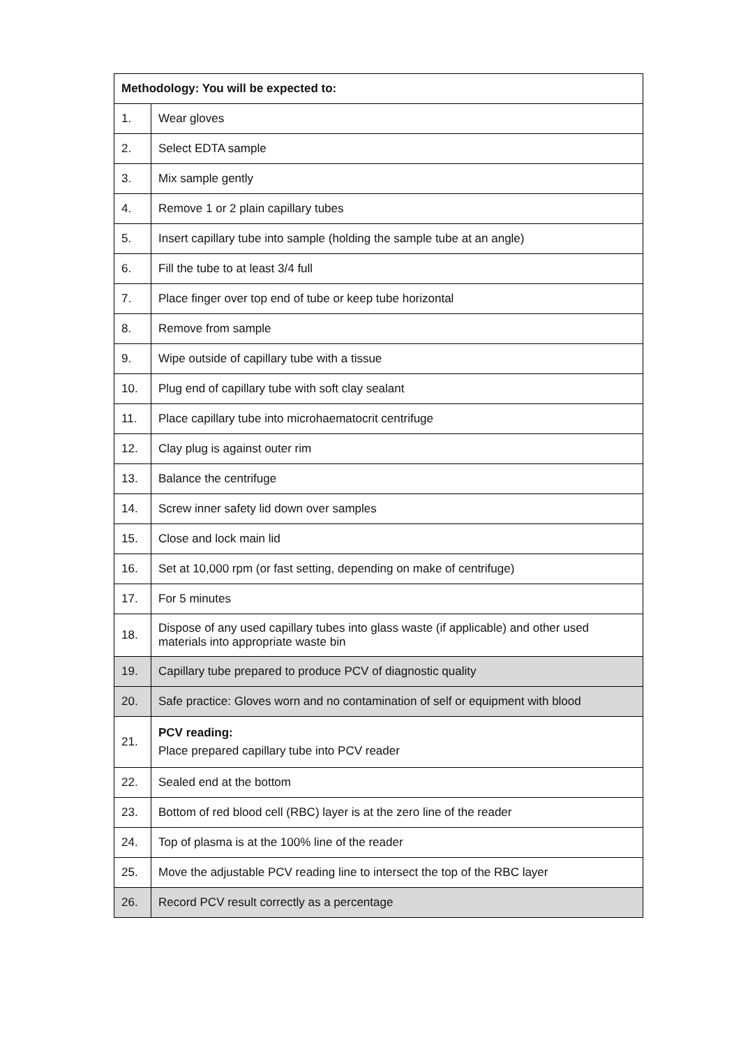| Methodology: You will be expected to: | |
| --- | --- |
| 1. | Wear gloves |
| 2. | Select EDTA sample |
| 3. | Mix sample gently |
| 4. | Remove 1 or 2 plain capillary tubes |
| 5. | Insert capillary tube into sample (holding the sample tube at an angle) |
| 6. | Fill the tube to at least 3/4 full |
| 7. | Place finger over top end of tube or keep tube horizontal |
| 8. | Remove from sample |
| 9. | Wipe outside of capillary tube with a tissue |
| 10. | Plug end of capillary tube with soft clay sealant |
| 11. | Place capillary tube into microhaematocrit centrifuge |
| 12. | Clay plug is against outer rim |
| 13. | Balance the centrifuge |
| 14. | Screw inner safety lid down over samples |
| 15. | Close and lock main lid |
| 16. | Set at 10,000 rpm (or fast setting, depending on make of centrifuge) |
| 17. | For 5 minutes |
| 18. | Dispose of any used capillary tubes into glass waste (if applicable) and other used materials into appropriate waste bin |
| 19. | Capillary tube prepared to produce PCV of diagnostic quality |
| 20. | Safe practice: Gloves worn and no contamination of self or equipment with blood |
| 21. | PCV reading: Place prepared capillary tube into PCV reader |
| 22. | Sealed end at the bottom |
| 23. | Bottom of red blood cell (RBC) layer is at the zero line of the reader |
| 24. | Top of plasma is at the 100% line of the reader |
| 25. | Move the adjustable PCV reading line to intersect the top of the RBC layer |
| 26. | Record PCV result correctly as a percentage |